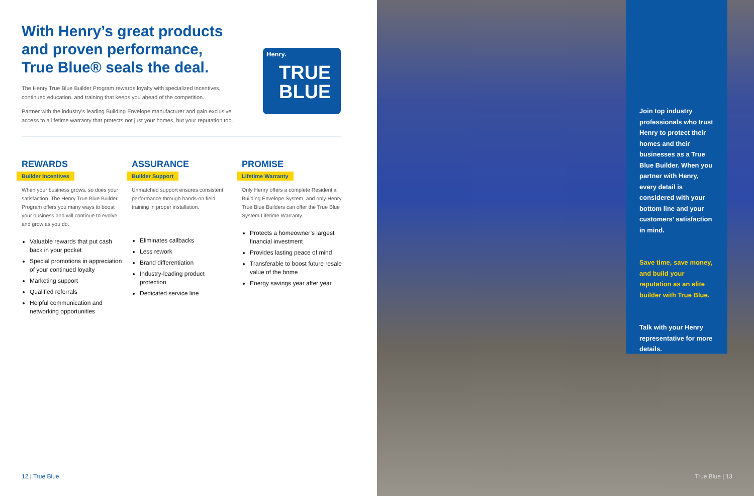With Henry’s great products and proven performance, True Blue® seals the deal.
The Henry True Blue Builder Program rewards loyalty with specialized incentives, continued education, and training that keeps you ahead of the competition.
Partner with the industry’s leading Building Envelope manufacturer and gain exclusive access to a lifetime warranty that protects not just your homes, but your reputation too.
Henry.
TRUE
BLUE
REWARDS
Builder Incentives
When your business grows, so does your satisfaction. The Henry True Blue Builder Program offers you many ways to boost your business and will continue to evolve and grow as you do.
Valuable rewards that put cash back in your pocket
Special promotions in appreciation of your continued loyalty
Marketing support
Qualified referrals
Helpful communication and networking opportunities
ASSURANCE
Builder Support
Unmatched support ensures consistent performance through hands-on field training in proper installation.
Eliminates callbacks
Less rework
Brand differentiation
Industry-leading product protection
Dedicated service line
PROMISE
Lifetime Warranty
Only Henry offers a complete Residential Building Envelope System, and only Henry True Blue Builders can offer the True Blue System Lifetime Warranty.
Protects a homeowner’s largest financial investment
Provides lasting peace of mind
Transferable to boost future resale value of the home
Energy savings year after year
12 | True Blue
Join top industry professionals who trust Henry to protect their homes and their businesses as a True Blue Builder. When you partner with Henry, every detail is considered with your bottom line and your customers’ satisfaction in mind.
Save time, save money, and build your reputation as an elite builder with True Blue.
Talk with your Henry representative for more details.
True Blue | 13